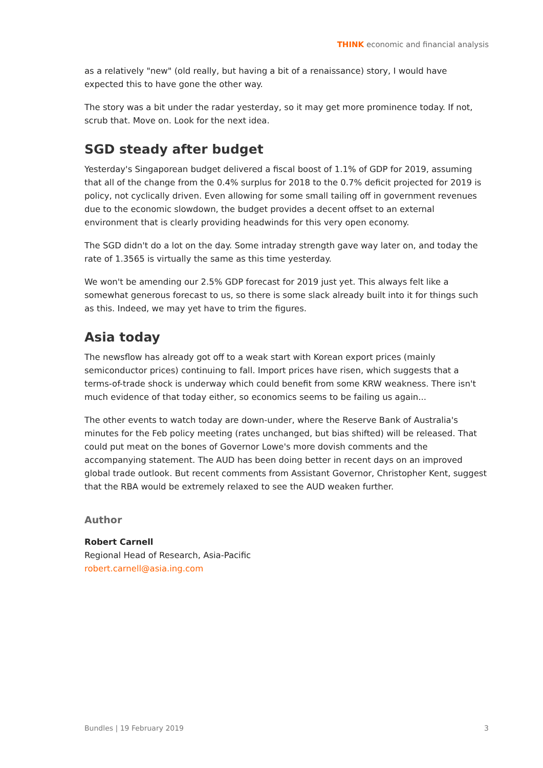THINK economic and financial analysis
as a relatively "new" (old really, but having a bit of a renaissance) story, I would have expected this to have gone the other way.
The story was a bit under the radar yesterday, so it may get more prominence today. If not, scrub that. Move on. Look for the next idea.
SGD steady after budget
Yesterday's Singaporean budget delivered a fiscal boost of 1.1% of GDP for 2019, assuming that all of the change from the 0.4% surplus for 2018 to the 0.7% deficit projected for 2019 is policy, not cyclically driven. Even allowing for some small tailing off in government revenues due to the economic slowdown, the budget provides a decent offset to an external environment that is clearly providing headwinds for this very open economy.
The SGD didn't do a lot on the day. Some intraday strength gave way later on, and today the rate of 1.3565 is virtually the same as this time yesterday.
We won't be amending our 2.5% GDP forecast for 2019 just yet. This always felt like a somewhat generous forecast to us, so there is some slack already built into it for things such as this. Indeed, we may yet have to trim the figures.
Asia today
The newsflow has already got off to a weak start with Korean export prices (mainly semiconductor prices) continuing to fall. Import prices have risen, which suggests that a terms-of-trade shock is underway which could benefit from some KRW weakness. There isn't much evidence of that today either, so economics seems to be failing us again...
The other events to watch today are down-under, where the Reserve Bank of Australia's minutes for the Feb policy meeting (rates unchanged, but bias shifted) will be released. That could put meat on the bones of Governor Lowe's more dovish comments and the accompanying statement. The AUD has been doing better in recent days on an improved global trade outlook. But recent comments from Assistant Governor, Christopher Kent, suggest that the RBA would be extremely relaxed to see the AUD weaken further.
Author
Robert Carnell
Regional Head of Research, Asia-Pacific
robert.carnell@asia.ing.com
Bundles | 19 February 2019 3